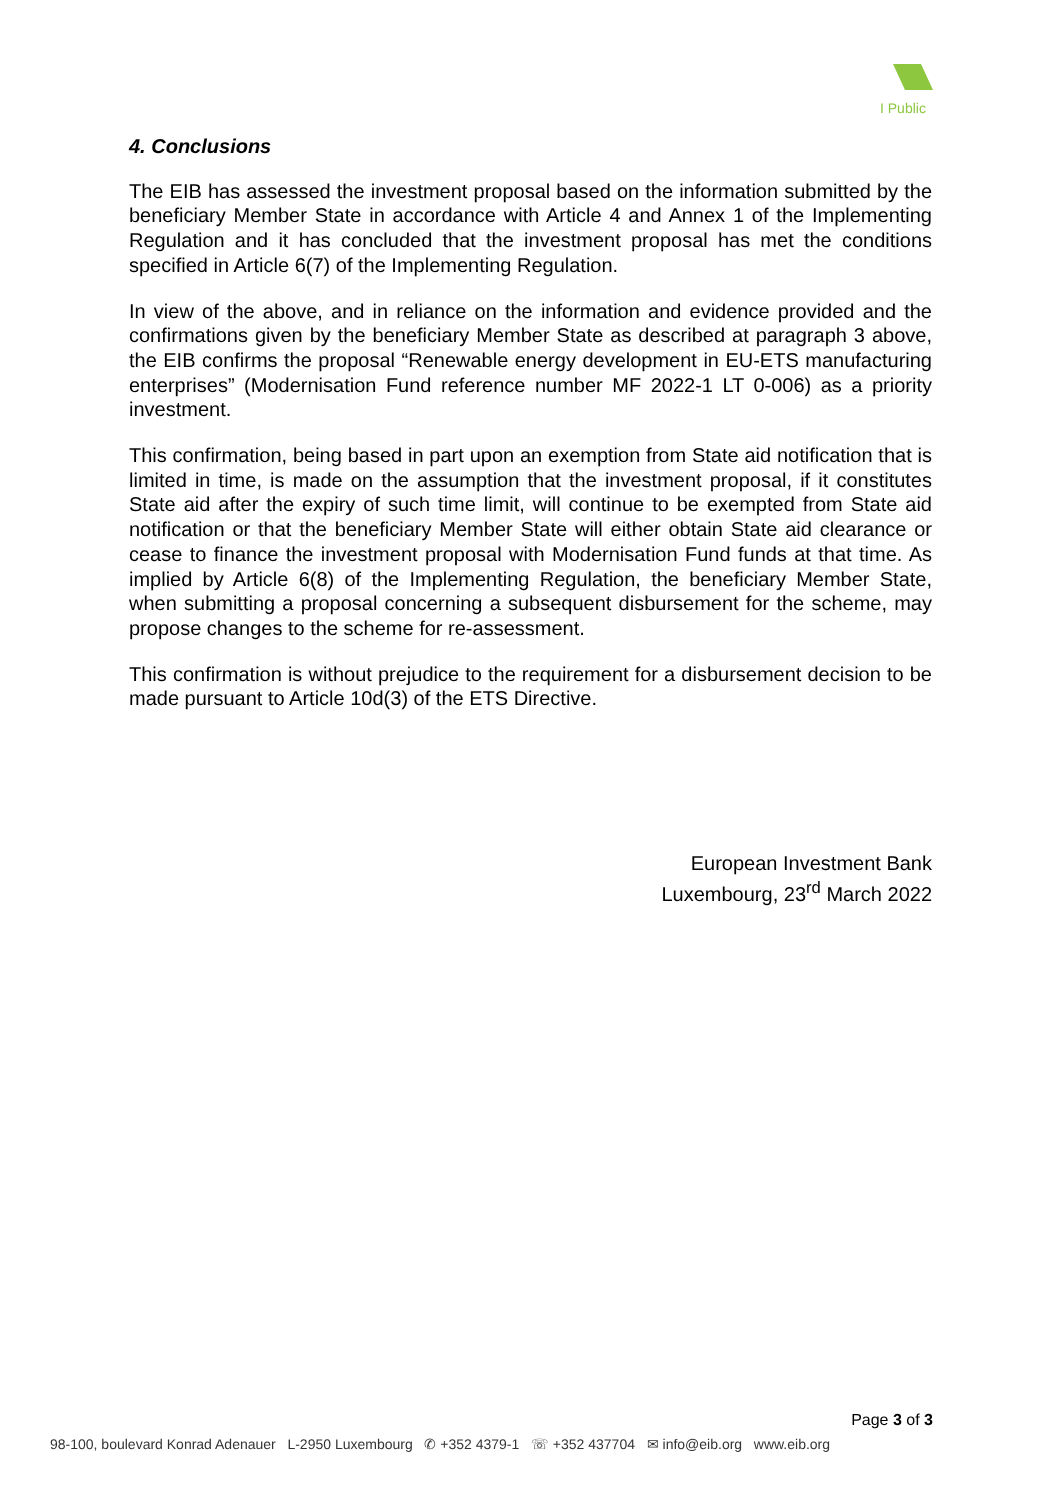I Public
4. Conclusions
The EIB has assessed the investment proposal based on the information submitted by the beneficiary Member State in accordance with Article 4 and Annex 1 of the Implementing Regulation and it has concluded that the investment proposal has met the conditions specified in Article 6(7) of the Implementing Regulation.
In view of the above, and in reliance on the information and evidence provided and the confirmations given by the beneficiary Member State as described at paragraph 3 above, the EIB confirms the proposal “Renewable energy development in EU-ETS manufacturing enterprises” (Modernisation Fund reference number MF 2022-1 LT 0-006) as a priority investment.
This confirmation, being based in part upon an exemption from State aid notification that is limited in time, is made on the assumption that the investment proposal, if it constitutes State aid after the expiry of such time limit, will continue to be exempted from State aid notification or that the beneficiary Member State will either obtain State aid clearance or cease to finance the investment proposal with Modernisation Fund funds at that time. As implied by Article 6(8) of the Implementing Regulation, the beneficiary Member State, when submitting a proposal concerning a subsequent disbursement for the scheme, may propose changes to the scheme for re-assessment.
This confirmation is without prejudice to the requirement for a disbursement decision to be made pursuant to Article 10d(3) of the ETS Directive.
European Investment Bank
Luxembourg, 23<sup>rd</sup> March 2022
Page 3 of 3
98-100, boulevard Konrad Adenauer L-2950 Luxembourg ✆ +352 4379-1 ☏ +352 437704 ✉ info@eib.org www.eib.org